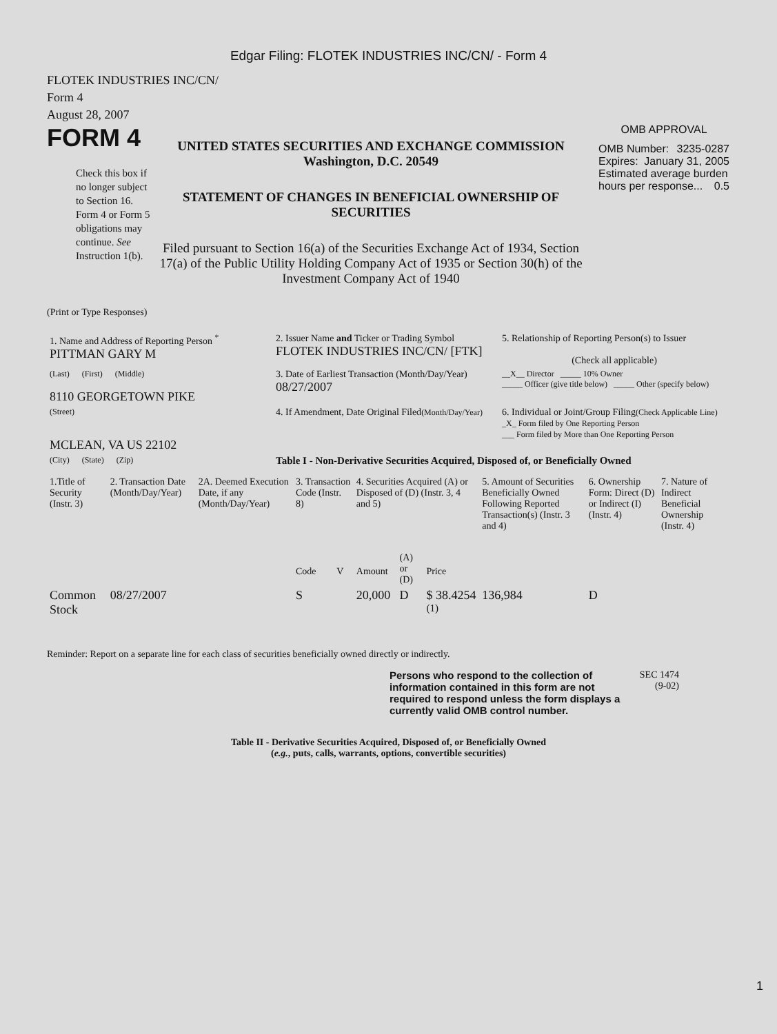Edgar Filing: FLOTEK INDUSTRIES INC/CN/ - Form 4
FLOTEK INDUSTRIES INC/CN/
Form 4
August 28, 2007
FORM 4
Check this box if no longer subject to Section 16. Form 4 or Form 5 obligations may continue. See Instruction 1(b).
UNITED STATES SECURITIES AND EXCHANGE COMMISSION
Washington, D.C. 20549
STATEMENT OF CHANGES IN BENEFICIAL OWNERSHIP OF SECURITIES
Filed pursuant to Section 16(a) of the Securities Exchange Act of 1934, Section 17(a) of the Public Utility Holding Company Act of 1935 or Section 30(h) of the Investment Company Act of 1940
OMB APPROVAL
OMB Number: 3235-0287
Expires: January 31, 2005
Estimated average burden hours per response... 0.5
(Print or Type Responses)
| 1. Name and Address of Reporting Person <sup>*</sup> PITTMAN GARY M | 2. Issuer Name and Ticker or Trading Symbol FLOTEK INDUSTRIES INC/CN/ [FTK] | 5. Relationship of Reporting Person(s) to Issuer (Check all applicable) |
| (Last) (First) (Middle) 8110 GEORGETOWN PIKE | 3. Date of Earliest Transaction (Month/Day/Year) 08/27/2007 | __X__ Director _____ 10% Owner _____ Officer (give title below) _____ Other (specify below) |
| (Street) MCLEAN, VA US 22102 | 4. If Amendment, Date Original Filed (Month/Day/Year) | 6. Individual or Joint/Group Filing (Check Applicable Line) _X_ Form filed by One Reporting Person ___ Form filed by More than One Reporting Person |
| (City) (State) (Zip) | Table I - Non-Derivative Securities Acquired, Disposed of, or Beneficially Owned | |
| 1.Title of Security (Instr. 3) | 2. Transaction Date (Month/Day/Year) | 2A. Deemed Execution Date, if any (Month/Day/Year) | 3. Transaction Code (Instr. 8) | | 4. Securities Acquired (A) or Disposed of (D) (Instr. 3, 4 and 5) | | | 5. Amount of Securities Beneficially Owned Following Reported Transaction(s) (Instr. 3 and 4) | 6. Ownership Form: Direct (D) or Indirect (I) (Instr. 4) | 7. Nature of Indirect Beneficial Ownership (Instr. 4) |
| --- | --- | --- | --- | --- | --- | --- | --- | --- | --- | --- |
| | | | Code | V | Amount | (A) or (D) | Price | | | |
| Common Stock | 08/27/2007 | | S | | 20,000 | D | $ 38.4254 <sup>(1)</sup> | 136,984 | D | |
Reminder: Report on a separate line for each class of securities beneficially owned directly or indirectly.
Persons who respond to the collection of information contained in this form are not required to respond unless the form displays a currently valid OMB control number.
SEC 1474
(9-02)
Table II - Derivative Securities Acquired, Disposed of, or Beneficially Owned
(e.g., puts, calls, warrants, options, convertible securities)
1